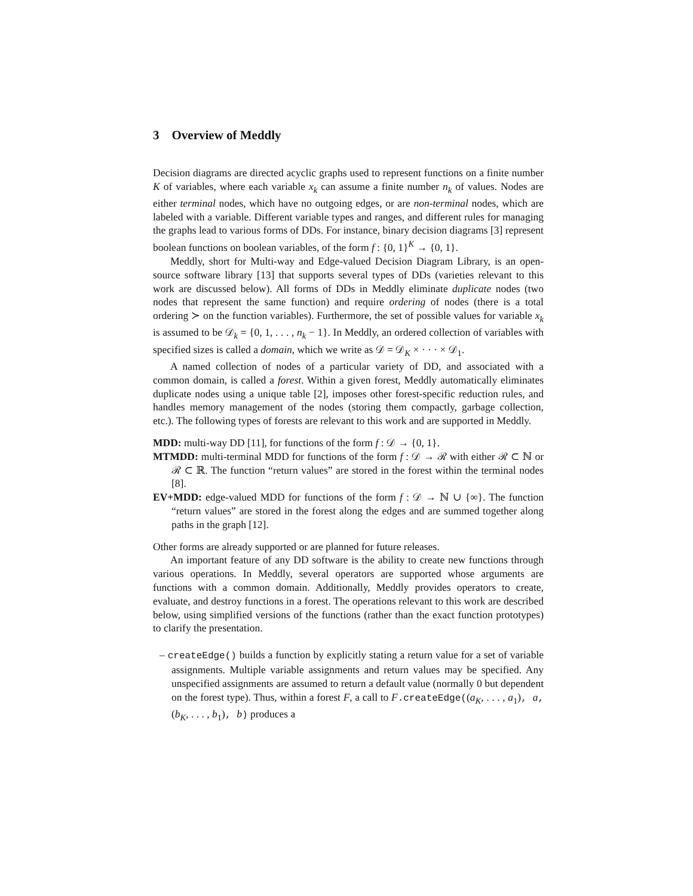3 Overview of Meddly
Decision diagrams are directed acyclic graphs used to represent functions on a finite number K of variables, where each variable x<sub>k</sub> can assume a finite number n<sub>k</sub> of values. Nodes are either terminal nodes, which have no outgoing edges, or are non-terminal nodes, which are labeled with a variable. Different variable types and ranges, and different rules for managing the graphs lead to various forms of DDs. For instance, binary decision diagrams [3] represent boolean functions on boolean variables, of the form f : {0, 1}<sup>K</sup> → {0, 1}.
Meddly, short for Multi-way and Edge-valued Decision Diagram Library, is an open-source software library [13] that supports several types of DDs (varieties relevant to this work are discussed below). All forms of DDs in Meddly eliminate duplicate nodes (two nodes that represent the same function) and require ordering of nodes (there is a total ordering ≻ on the function variables). Furthermore, the set of possible values for variable x<sub>k</sub> is assumed to be 𝒟<sub>k</sub> = {0, 1, . . . , n<sub>k</sub> − 1}. In Meddly, an ordered collection of variables with specified sizes is called a domain, which we write as 𝒟 = 𝒟<sub>K</sub> × · · · × 𝒟<sub>1</sub>.
A named collection of nodes of a particular variety of DD, and associated with a common domain, is called a forest. Within a given forest, Meddly automatically eliminates duplicate nodes using a unique table [2], imposes other forest-specific reduction rules, and handles memory management of the nodes (storing them compactly, garbage collection, etc.). The following types of forests are relevant to this work and are supported in Meddly.
MDD: multi-way DD [11], for functions of the form f : 𝒟 → {0, 1}.
MTMDD: multi-terminal MDD for functions of the form f : 𝒟 → ℛ with either ℛ ⊂ ℕ or ℛ ⊂ ℝ. The function “return values” are stored in the forest within the terminal nodes [8].
EV+MDD: edge-valued MDD for functions of the form f : 𝒟 → ℕ ∪ {∞}. The function “return values” are stored in the forest along the edges and are summed together along paths in the graph [12].
Other forms are already supported or are planned for future releases.
An important feature of any DD software is the ability to create new functions through various operations. In Meddly, several operators are supported whose arguments are functions with a common domain. Additionally, Meddly provides operators to create, evaluate, and destroy functions in a forest. The operations relevant to this work are described below, using simplified versions of the functions (rather than the exact function prototypes) to clarify the presentation.
– createEdge() builds a function by explicitly stating a return value for a set of variable assignments. Multiple variable assignments and return values may be specified. Any unspecified assignments are assumed to return a default value (normally 0 but dependent on the forest type). Thus, within a forest F, a call to F.createEdge((a<sub>K</sub>, . . . , a<sub>1</sub>), a, (b<sub>K</sub>, . . . , b<sub>1</sub>), b) produces a